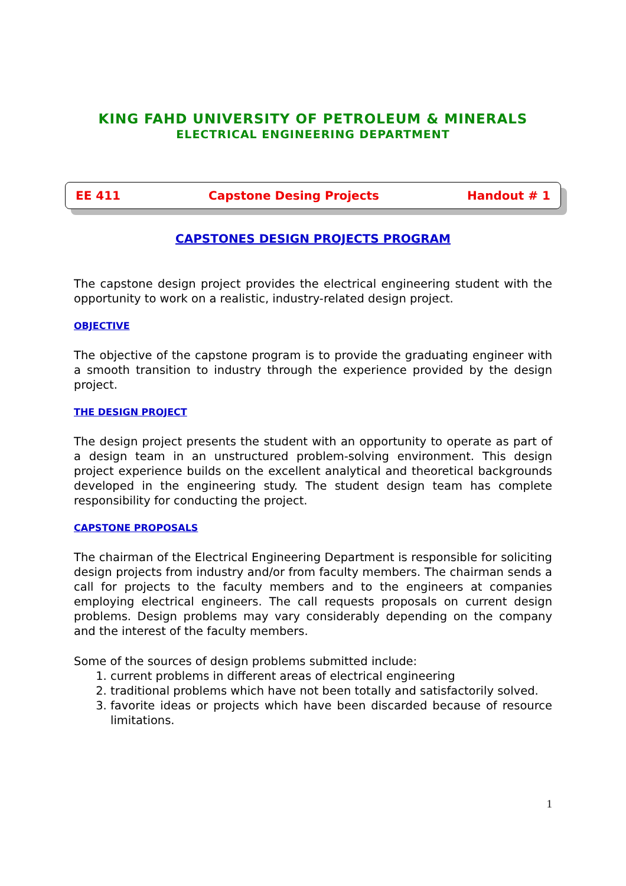KING FAHD UNIVERSITY OF PETROLEUM & MINERALS
ELECTRICAL ENGINEERING DEPARTMENT
EE 411 Capstone Desing Projects Handout # 1
CAPSTONES DESIGN PROJECTS PROGRAM
The capstone design project provides the electrical engineering student with the opportunity to work on a realistic, industry-related design project.
OBJECTIVE
The objective of the capstone program is to provide the graduating engineer with a smooth transition to industry through the experience provided by the design project.
THE DESIGN PROJECT
The design project presents the student with an opportunity to operate as part of a design team in an unstructured problem-solving environment. This design project experience builds on the excellent analytical and theoretical backgrounds developed in the engineering study. The student design team has complete responsibility for conducting the project.
CAPSTONE PROPOSALS
The chairman of the Electrical Engineering Department is responsible for soliciting design projects from industry and/or from faculty members. The chairman sends a call for projects to the faculty members and to the engineers at companies employing electrical engineers. The call requests proposals on current design problems. Design problems may vary considerably depending on the company and the interest of the faculty members.
Some of the sources of design problems submitted include:
1. current problems in different areas of electrical engineering
2. traditional problems which have not been totally and satisfactorily solved.
3. favorite ideas or projects which have been discarded because of resource limitations.
1